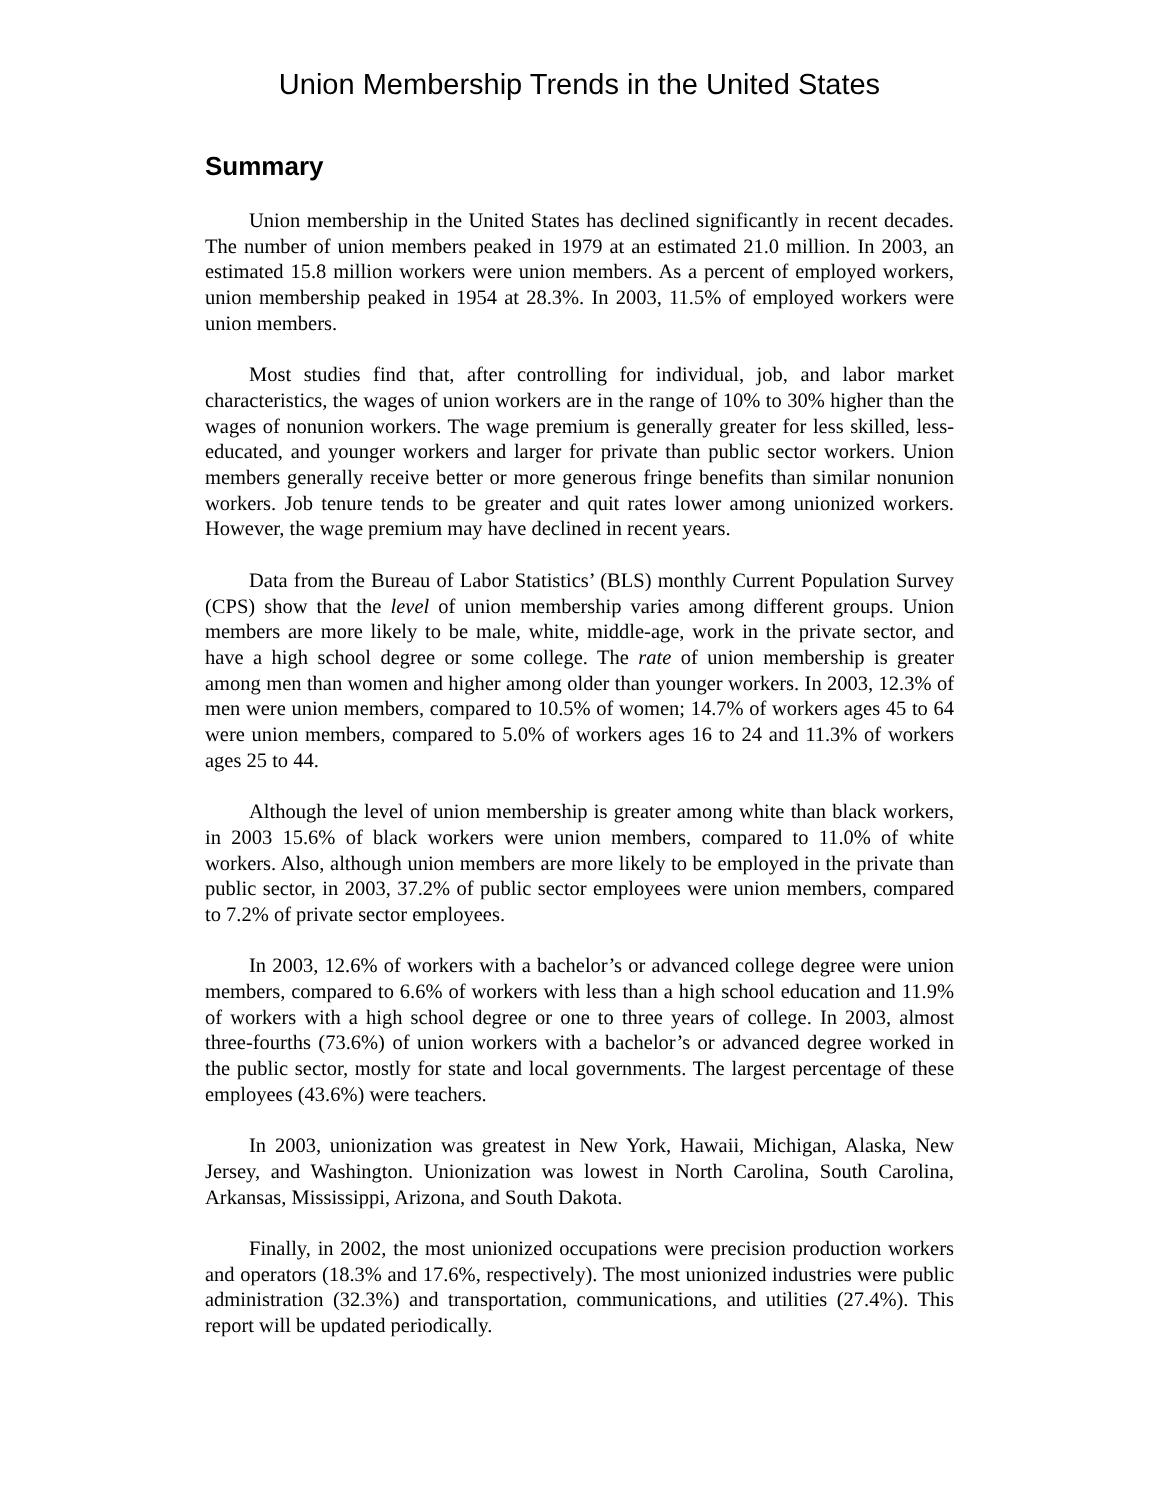Union Membership Trends in the United States
Summary
Union membership in the United States has declined significantly in recent decades. The number of union members peaked in 1979 at an estimated 21.0 million. In 2003, an estimated 15.8 million workers were union members. As a percent of employed workers, union membership peaked in 1954 at 28.3%. In 2003, 11.5% of employed workers were union members.
Most studies find that, after controlling for individual, job, and labor market characteristics, the wages of union workers are in the range of 10% to 30% higher than the wages of nonunion workers. The wage premium is generally greater for less skilled, less-educated, and younger workers and larger for private than public sector workers. Union members generally receive better or more generous fringe benefits than similar nonunion workers. Job tenure tends to be greater and quit rates lower among unionized workers. However, the wage premium may have declined in recent years.
Data from the Bureau of Labor Statistics’ (BLS) monthly Current Population Survey (CPS) show that the level of union membership varies among different groups. Union members are more likely to be male, white, middle-age, work in the private sector, and have a high school degree or some college. The rate of union membership is greater among men than women and higher among older than younger workers. In 2003, 12.3% of men were union members, compared to 10.5% of women; 14.7% of workers ages 45 to 64 were union members, compared to 5.0% of workers ages 16 to 24 and 11.3% of workers ages 25 to 44.
Although the level of union membership is greater among white than black workers, in 2003 15.6% of black workers were union members, compared to 11.0% of white workers. Also, although union members are more likely to be employed in the private than public sector, in 2003, 37.2% of public sector employees were union members, compared to 7.2% of private sector employees.
In 2003, 12.6% of workers with a bachelor’s or advanced college degree were union members, compared to 6.6% of workers with less than a high school education and 11.9% of workers with a high school degree or one to three years of college. In 2003, almost three-fourths (73.6%) of union workers with a bachelor’s or advanced degree worked in the public sector, mostly for state and local governments. The largest percentage of these employees (43.6%) were teachers.
In 2003, unionization was greatest in New York, Hawaii, Michigan, Alaska, New Jersey, and Washington. Unionization was lowest in North Carolina, South Carolina, Arkansas, Mississippi, Arizona, and South Dakota.
Finally, in 2002, the most unionized occupations were precision production workers and operators (18.3% and 17.6%, respectively). The most unionized industries were public administration (32.3%) and transportation, communications, and utilities (27.4%). This report will be updated periodically.